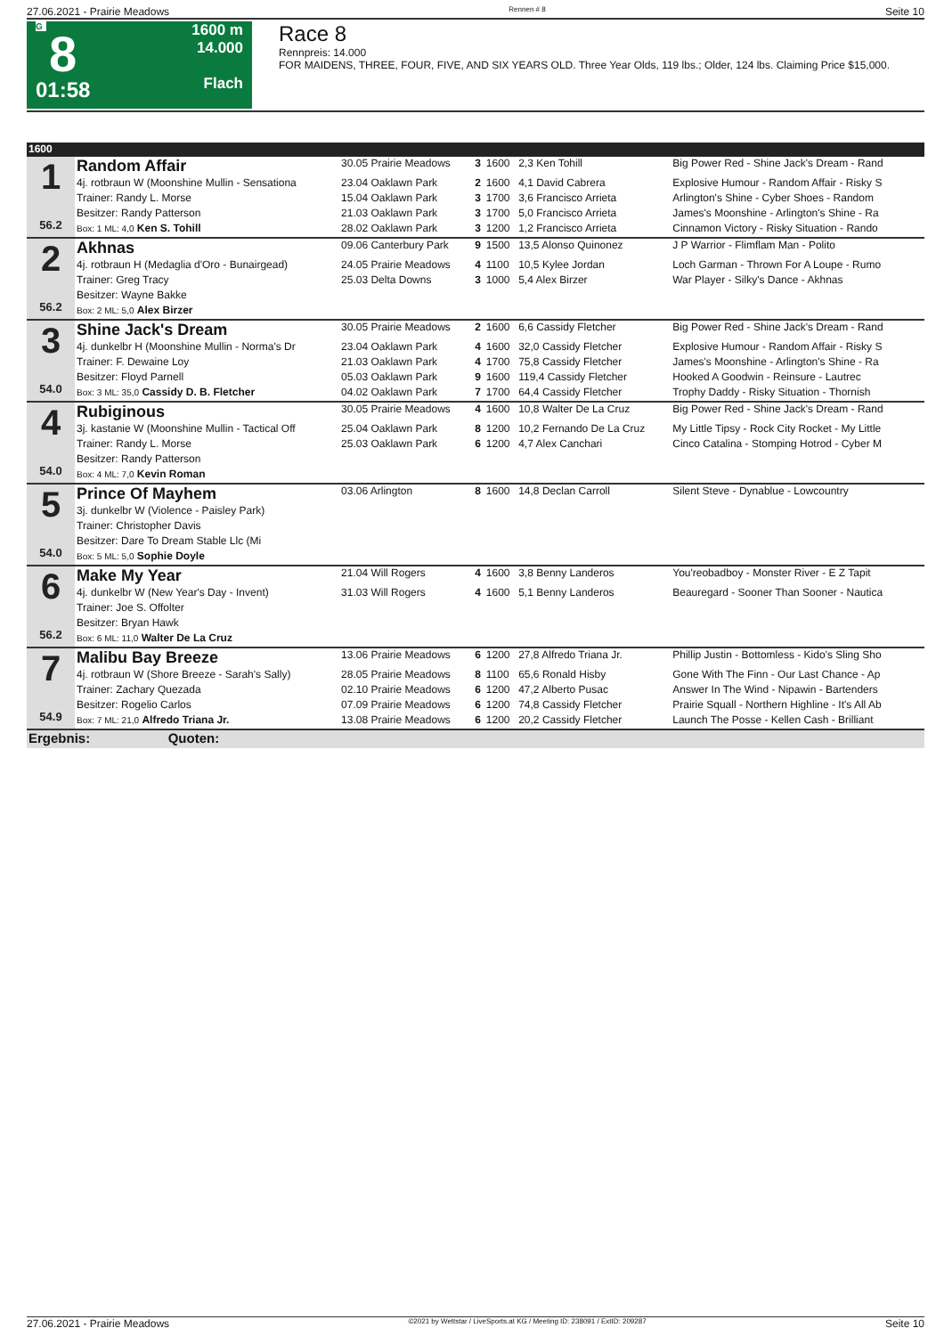27.06.2021 - Prairie Meadows Rennen # 8 Seite 10
G
8
01:58
1600 m
14.000
Flach
Race 8
Rennpreis: 14.000
FOR MAIDENS, THREE, FOUR, FIVE, AND SIX YEARS OLD. Three Year Olds, 119 lbs.; Older, 124 lbs. Claiming Price $15,000.
| 1600 | | | | | | |
| 1 56.2 | Random Affair | 30.05 Prairie Meadows | 3 | 1600 | 2,3 Ken Tohill | Big Power Red - Shine Jack's Dream - Rand |
| | 4j. rotbraun W (Moonshine Mullin - Sensationa | 23.04 Oaklawn Park | 2 | 1600 | 4,1 David Cabrera | Explosive Humour - Random Affair - Risky S |
| | Trainer: Randy L. Morse | 15.04 Oaklawn Park | 3 | 1700 | 3,6 Francisco Arrieta | Arlington's Shine - Cyber Shoes - Random |
| | Besitzer: Randy Patterson | 21.03 Oaklawn Park | 3 | 1700 | 5,0 Francisco Arrieta | James's Moonshine - Arlington's Shine - Ra |
| | Box: 1 ML: 4,0 Ken S. Tohill | 28.02 Oaklawn Park | 3 | 1200 | 1,2 Francisco Arrieta | Cinnamon Victory - Risky Situation - Rando |
| 2 56.2 | Akhnas | 09.06 Canterbury Park | 9 | 1500 | 13,5 Alonso Quinonez | J P Warrior - Flimflam Man - Polito |
| | 4j. rotbraun H (Medaglia d'Oro - Bunairgead) | 24.05 Prairie Meadows | 4 | 1100 | 10,5 Kylee Jordan | Loch Garman - Thrown For A Loupe - Rumo |
| | Trainer: Greg Tracy | 25.03 Delta Downs | 3 | 1000 | 5,4 Alex Birzer | War Player - Silky's Dance - Akhnas |
| | Besitzer: Wayne Bakke | | | | | |
| | Box: 2 ML: 5,0 Alex Birzer | | | | | |
| 3 54.0 | Shine Jack's Dream | 30.05 Prairie Meadows | 2 | 1600 | 6,6 Cassidy Fletcher | Big Power Red - Shine Jack's Dream - Rand |
| | 4j. dunkelbr H (Moonshine Mullin - Norma's Dr | 23.04 Oaklawn Park | 4 | 1600 | 32,0 Cassidy Fletcher | Explosive Humour - Random Affair - Risky S |
| | Trainer: F. Dewaine Loy | 21.03 Oaklawn Park | 4 | 1700 | 75,8 Cassidy Fletcher | James's Moonshine - Arlington's Shine - Ra |
| | Besitzer: Floyd Parnell | 05.03 Oaklawn Park | 9 | 1600 | 119,4 Cassidy Fletcher | Hooked A Goodwin - Reinsure - Lautrec |
| | Box: 3 ML: 35,0 Cassidy D. B. Fletcher | 04.02 Oaklawn Park | 7 | 1700 | 64,4 Cassidy Fletcher | Trophy Daddy - Risky Situation - Thornish |
| 4 54.0 | Rubiginous | 30.05 Prairie Meadows | 4 | 1600 | 10,8 Walter De La Cruz | Big Power Red - Shine Jack's Dream - Rand |
| | 3j. kastanie W (Moonshine Mullin - Tactical Off | 25.04 Oaklawn Park | 8 | 1200 | 10,2 Fernando De La Cruz | My Little Tipsy - Rock City Rocket - My Little |
| | Trainer: Randy L. Morse | 25.03 Oaklawn Park | 6 | 1200 | 4,7 Alex Canchari | Cinco Catalina - Stomping Hotrod - Cyber M |
| | Besitzer: Randy Patterson | | | | | |
| | Box: 4 ML: 7,0 Kevin Roman | | | | | |
| 5 54.0 | Prince Of Mayhem | 03.06 Arlington | 8 | 1600 | 14,8 Declan Carroll | Silent Steve - Dynablue - Lowcountry |
| | 3j. dunkelbr W (Violence - Paisley Park) | | | | | |
| | Trainer: Christopher Davis | | | | | |
| | Besitzer: Dare To Dream Stable Llc (Mi | | | | | |
| | Box: 5 ML: 5,0 Sophie Doyle | | | | | |
| 6 56.2 | Make My Year | 21.04 Will Rogers | 4 | 1600 | 3,8 Benny Landeros | You'reobadboy - Monster River - E Z Tapit |
| | 4j. dunkelbr W (New Year's Day - Invent) | 31.03 Will Rogers | 4 | 1600 | 5,1 Benny Landeros | Beauregard - Sooner Than Sooner - Nautica |
| | Trainer: Joe S. Offolter | | | | | |
| | Besitzer: Bryan Hawk | | | | | |
| | Box: 6 ML: 11,0 Walter De La Cruz | | | | | |
| 7 54.9 | Malibu Bay Breeze | 13.06 Prairie Meadows | 6 | 1200 | 27,8 Alfredo Triana Jr. | Phillip Justin - Bottomless - Kido's Sling Sho |
| | 4j. rotbraun W (Shore Breeze - Sarah's Sally) | 28.05 Prairie Meadows | 8 | 1100 | 65,6 Ronald Hisby | Gone With The Finn - Our Last Chance - Ap |
| | Trainer: Zachary Quezada | 02.10 Prairie Meadows | 6 | 1200 | 47,2 Alberto Pusac | Answer In The Wind - Nipawin - Bartenders |
| | Besitzer: Rogelio Carlos | 07.09 Prairie Meadows | 6 | 1200 | 74,8 Cassidy Fletcher | Prairie Squall - Northern Highline - It's All Ab |
| | Box: 7 ML: 21,0 Alfredo Triana Jr. | 13.08 Prairie Meadows | 6 | 1200 | 20,2 Cassidy Fletcher | Launch The Posse - Kellen Cash - Brilliant |
| Ergebnis: Quoten: | | | | | | |
27.06.2021 - Prairie Meadows ©2021 by Wettstar / LiveSports.at KG / Meeting ID: 238091 / ExtID: 209287 Seite 10